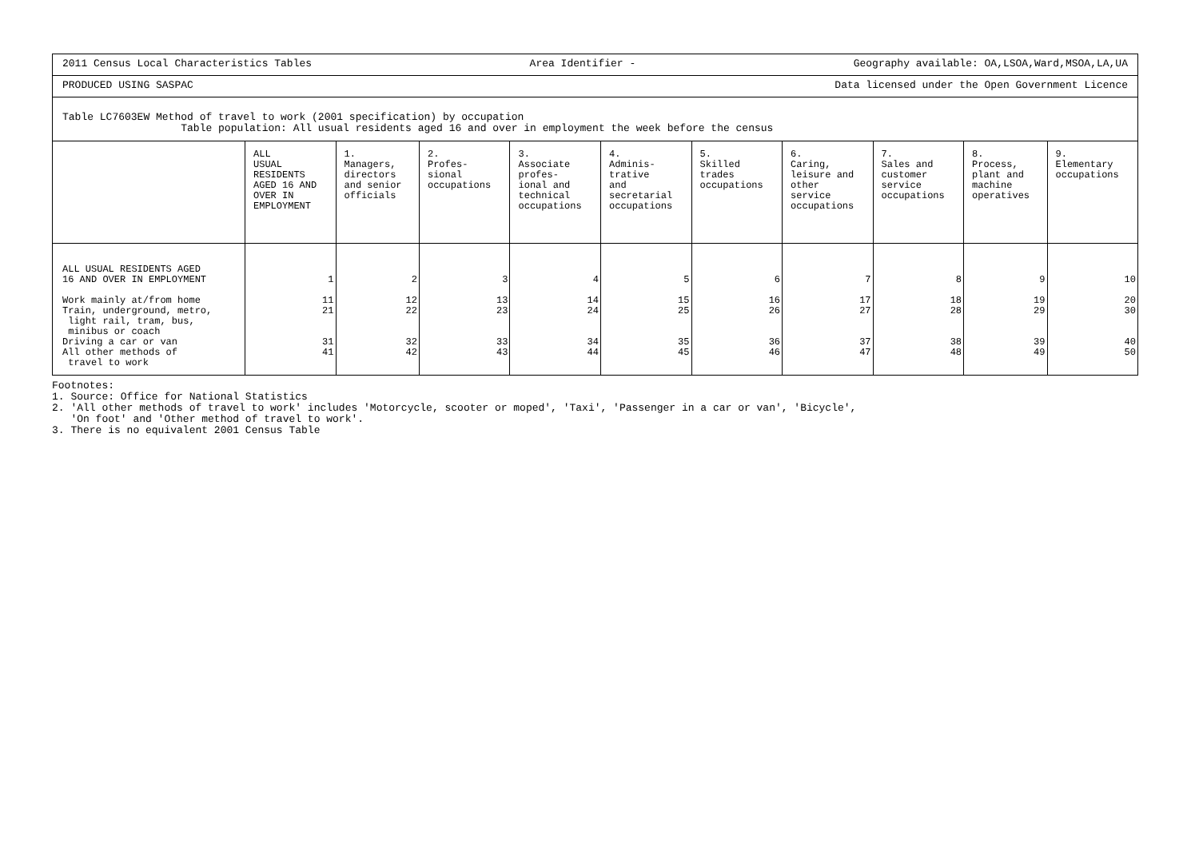2011 Census Local Characteristics Tables Area Identifier - Geography available: OA,LSOA,Ward,MSOA,LA,UA
PRODUCED USING SASPAC Data licensed under the Open Government Licence
Table LC7603EW Method of travel to work (2001 specification) by occupation
Table population: All usual residents aged 16 and over in employment the week before the census
| | ALL USUAL RESIDENTS AGED 16 AND OVER IN EMPLOYMENT | 1. Managers, directors and senior officials | 2. Profes- sional occupations | 3. Associate profes- ional and technical occupations | 4. Adminis- trative and secretarial occupations | 5. Skilled trades occupations | 6. Caring, leisure and other service occupations | 7. Sales and customer service occupations | 8. Process, plant and machine operatives | 9. Elementary occupations |
| --- | --- | --- | --- | --- | --- | --- | --- | --- | --- | --- |
| ALL USUAL RESIDENTS AGED 16 AND OVER IN EMPLOYMENT | 1 | 2 | 3 | 4 | 5 | 6 | 7 | 8 | 9 | 10 |
| Work mainly at/from home | 11 | 12 | 13 | 14 | 15 | 16 | 17 | 18 | 19 | 20 |
| Train, underground, metro, light rail, tram, bus, minibus or coach | 21 | 22 | 23 | 24 | 25 | 26 | 27 | 28 | 29 | 30 |
| Driving a car or van | 31 | 32 | 33 | 34 | 35 | 36 | 37 | 38 | 39 | 40 |
| All other methods of travel to work | 41 | 42 | 43 | 44 | 45 | 46 | 47 | 48 | 49 | 50 |
Footnotes:
1. Source: Office for National Statistics
2. 'All other methods of travel to work' includes 'Motorcycle, scooter or moped', 'Taxi', 'Passenger in a car or van', 'Bicycle',
'On foot' and 'Other method of travel to work'.
3. There is no equivalent 2001 Census Table